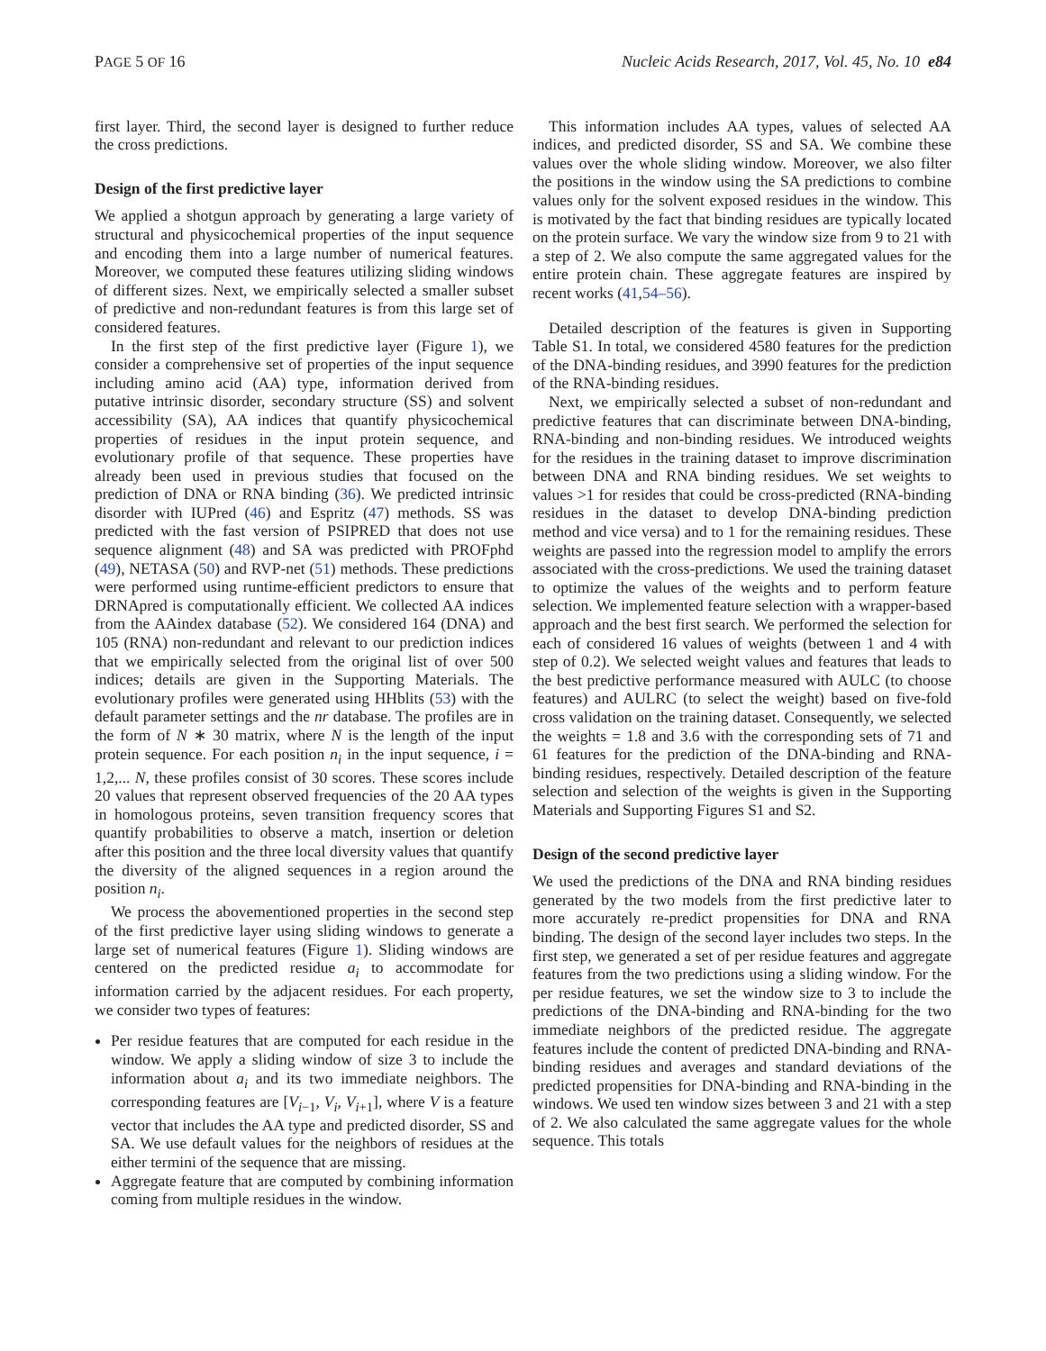PAGE 5 OF 16 Nucleic Acids Research, 2017, Vol. 45, No. 10 e84
first layer. Third, the second layer is designed to further reduce the cross predictions.
Design of the first predictive layer
We applied a shotgun approach by generating a large variety of structural and physicochemical properties of the input sequence and encoding them into a large number of numerical features. Moreover, we computed these features utilizing sliding windows of different sizes. Next, we empirically selected a smaller subset of predictive and non-redundant features is from this large set of considered features.
In the first step of the first predictive layer (Figure 1), we consider a comprehensive set of properties of the input sequence including amino acid (AA) type, information derived from putative intrinsic disorder, secondary structure (SS) and solvent accessibility (SA), AA indices that quantify physicochemical properties of residues in the input protein sequence, and evolutionary profile of that sequence. These properties have already been used in previous studies that focused on the prediction of DNA or RNA binding (36). We predicted intrinsic disorder with IUPred (46) and Espritz (47) methods. SS was predicted with the fast version of PSIPRED that does not use sequence alignment (48) and SA was predicted with PROFphd (49), NETASA (50) and RVP-net (51) methods. These predictions were performed using runtime-efficient predictors to ensure that DRNApred is computationally efficient. We collected AA indices from the AAindex database (52). We considered 164 (DNA) and 105 (RNA) non-redundant and relevant to our prediction indices that we empirically selected from the original list of over 500 indices; details are given in the Supporting Materials. The evolutionary profiles were generated using HHblits (53) with the default parameter settings and the nr database. The profiles are in the form of N ∗ 30 matrix, where N is the length of the input protein sequence. For each position n<sub>i</sub> in the input sequence, i = 1,2,... N, these profiles consist of 30 scores. These scores include 20 values that represent observed frequencies of the 20 AA types in homologous proteins, seven transition frequency scores that quantify probabilities to observe a match, insertion or deletion after this position and the three local diversity values that quantify the diversity of the aligned sequences in a region around the position n<sub>i</sub>.
We process the abovementioned properties in the second step of the first predictive layer using sliding windows to generate a large set of numerical features (Figure 1). Sliding windows are centered on the predicted residue a<sub>i</sub> to accommodate for information carried by the adjacent residues. For each property, we consider two types of features:
Per residue features that are computed for each residue in the window. We apply a sliding window of size 3 to include the information about a<sub>i</sub> and its two immediate neighbors. The corresponding features are [V<sub>i−1</sub>, V<sub>i</sub>, V<sub>i+1</sub>], where V is a feature vector that includes the AA type and predicted disorder, SS and SA. We use default values for the neighbors of residues at the either termini of the sequence that are missing.
Aggregate feature that are computed by combining information coming from multiple residues in the window.
This information includes AA types, values of selected AA indices, and predicted disorder, SS and SA. We combine these values over the whole sliding window. Moreover, we also filter the positions in the window using the SA predictions to combine values only for the solvent exposed residues in the window. This is motivated by the fact that binding residues are typically located on the protein surface. We vary the window size from 9 to 21 with a step of 2. We also compute the same aggregated values for the entire protein chain. These aggregate features are inspired by recent works (41,54–56).
Detailed description of the features is given in Supporting Table S1. In total, we considered 4580 features for the prediction of the DNA-binding residues, and 3990 features for the prediction of the RNA-binding residues.
Next, we empirically selected a subset of non-redundant and predictive features that can discriminate between DNA-binding, RNA-binding and non-binding residues. We introduced weights for the residues in the training dataset to improve discrimination between DNA and RNA binding residues. We set weights to values >1 for resides that could be cross-predicted (RNA-binding residues in the dataset to develop DNA-binding prediction method and vice versa) and to 1 for the remaining residues. These weights are passed into the regression model to amplify the errors associated with the cross-predictions. We used the training dataset to optimize the values of the weights and to perform feature selection. We implemented feature selection with a wrapper-based approach and the best first search. We performed the selection for each of considered 16 values of weights (between 1 and 4 with step of 0.2). We selected weight values and features that leads to the best predictive performance measured with AULC (to choose features) and AULRC (to select the weight) based on five-fold cross validation on the training dataset. Consequently, we selected the weights = 1.8 and 3.6 with the corresponding sets of 71 and 61 features for the prediction of the DNA-binding and RNA-binding residues, respectively. Detailed description of the feature selection and selection of the weights is given in the Supporting Materials and Supporting Figures S1 and S2.
Design of the second predictive layer
We used the predictions of the DNA and RNA binding residues generated by the two models from the first predictive later to more accurately re-predict propensities for DNA and RNA binding. The design of the second layer includes two steps. In the first step, we generated a set of per residue features and aggregate features from the two predictions using a sliding window. For the per residue features, we set the window size to 3 to include the predictions of the DNA-binding and RNA-binding for the two immediate neighbors of the predicted residue. The aggregate features include the content of predicted DNA-binding and RNA-binding residues and averages and standard deviations of the predicted propensities for DNA-binding and RNA-binding in the windows. We used ten window sizes between 3 and 21 with a step of 2. We also calculated the same aggregate values for the whole sequence. This totals